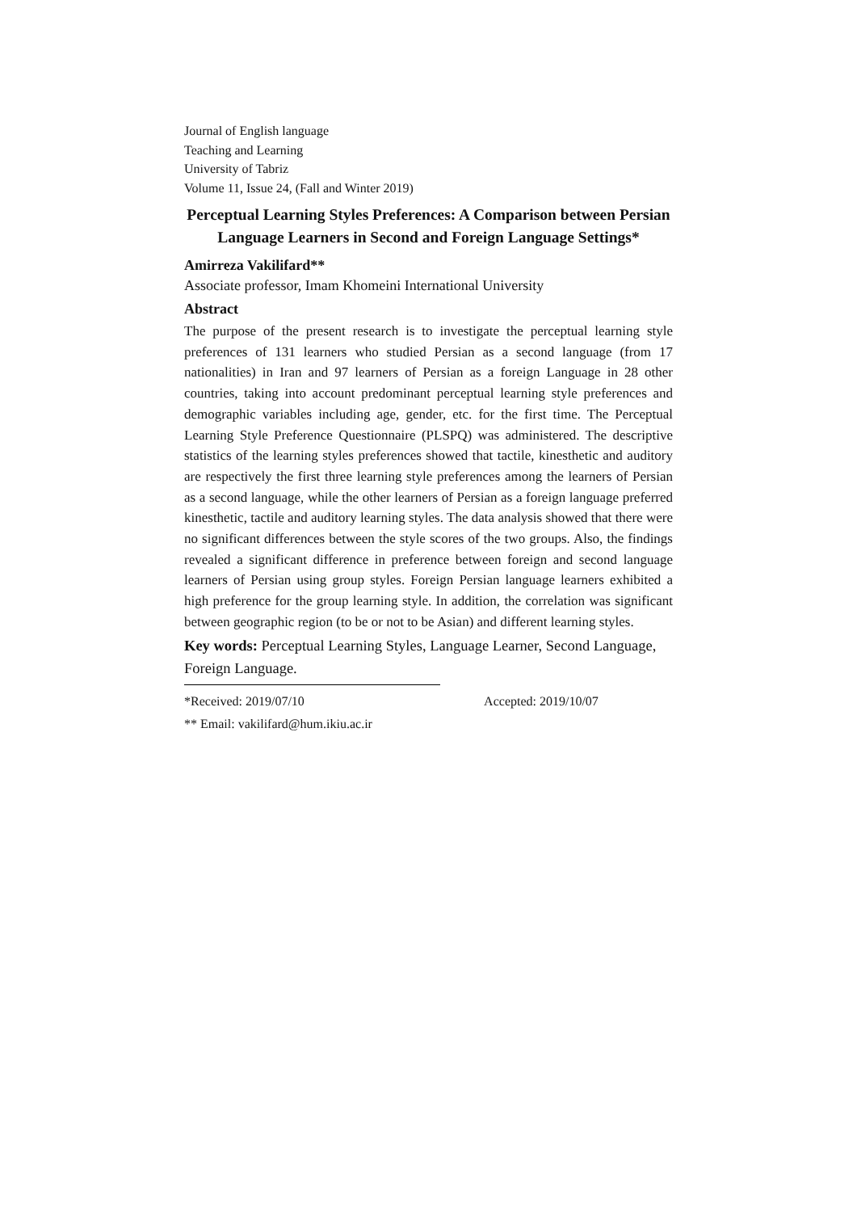Journal of English language
Teaching and Learning
University of Tabriz
Volume 11, Issue 24, (Fall and Winter 2019)
Perceptual Learning Styles Preferences: A Comparison between Persian Language Learners in Second and Foreign Language Settings*
Amirreza Vakilifard**
Associate professor, Imam Khomeini International University
Abstract
The purpose of the present research is to investigate the perceptual learning style preferences of 131 learners who studied Persian as a second language (from 17 nationalities) in Iran and 97 learners of Persian as a foreign Language in 28 other countries, taking into account predominant perceptual learning style preferences and demographic variables including age, gender, etc. for the first time. The Perceptual Learning Style Preference Questionnaire (PLSPQ) was administered. The descriptive statistics of the learning styles preferences showed that tactile, kinesthetic and auditory are respectively the first three learning style preferences among the learners of Persian as a second language, while the other learners of Persian as a foreign language preferred kinesthetic, tactile and auditory learning styles. The data analysis showed that there were no significant differences between the style scores of the two groups. Also, the findings revealed a significant difference in preference between foreign and second language learners of Persian using group styles. Foreign Persian language learners exhibited a high preference for the group learning style. In addition, the correlation was significant between geographic region (to be or not to be Asian) and different learning styles.
Key words: Perceptual Learning Styles, Language Learner, Second Language, Foreign Language.
*Received: 2019/07/10 Accepted: 2019/10/07
** Email: vakilifard@hum.ikiu.ac.ir